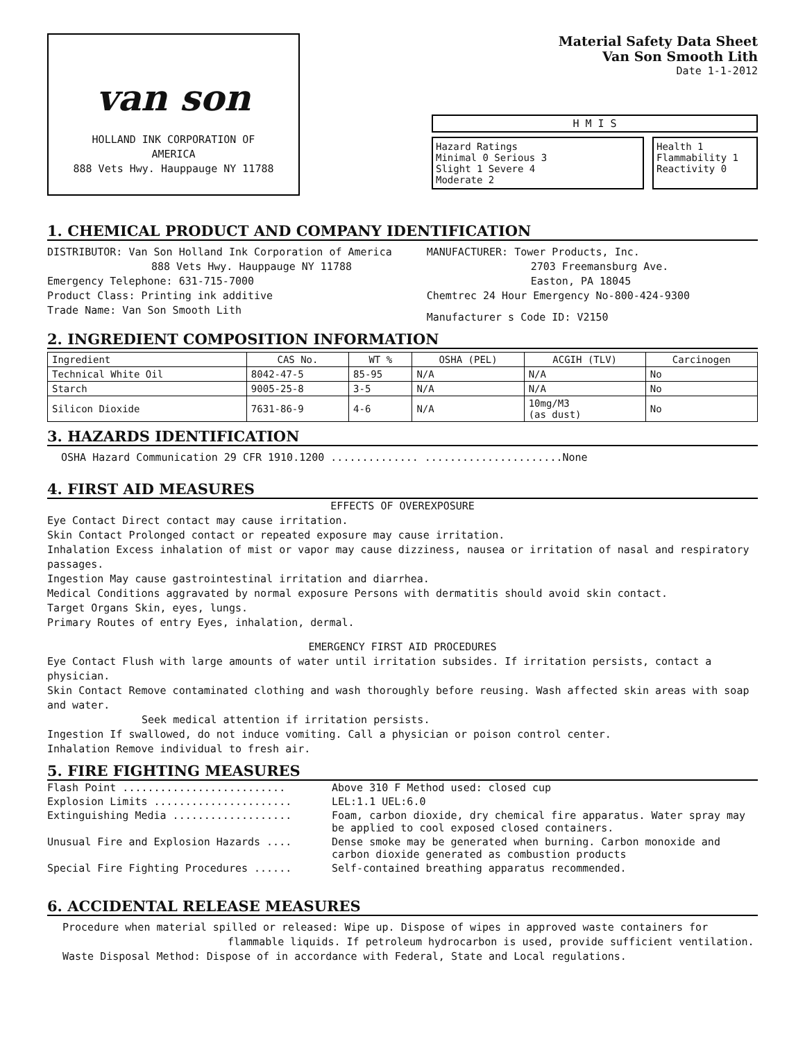van son
HOLLAND INK CORPORATION OF
AMERICA
888 Vets Hwy. Hauppauge NY 11788
Material Safety Data Sheet
Van Son Smooth Lith
Date 1-1-2012
H M I S
Hazard Ratings
Minimal 0 Serious 3
Slight 1 Severe 4
Moderate 2
Health 1
Flammability 1
Reactivity 0
1. CHEMICAL PRODUCT AND COMPANY IDENTIFICATION
DISTRIBUTOR: Van Son Holland Ink Corporation of America
888 Vets Hwy. Hauppauge NY 11788
Emergency Telephone: 631-715-7000
Product Class: Printing ink additive
Trade Name: Van Son Smooth Lith
MANUFACTURER: Tower Products, Inc.
2703 Freemansburg Ave.
Easton, PA 18045
Chemtrec 24 Hour Emergency No-800-424-9300
Manufacturer s Code ID: V2150
2. INGREDIENT COMPOSITION INFORMATION
| Ingredient | CAS No. | WT % | OSHA (PEL) | ACGIH (TLV) | Carcinogen |
| --- | --- | --- | --- | --- | --- |
| Technical White Oil | 8042-47-5 | 85-95 | N/A | N/A | No |
| Starch | 9005-25-8 | 3-5 | N/A | N/A | No |
| Silicon Dioxide | 7631-86-9 | 4-6 | N/A | 10mg/M3 (as dust) | No |
3. HAZARDS IDENTIFICATION
OSHA Hazard Communication 29 CFR 1910.1200 .............. ......................None
4. FIRST AID MEASURES
EFFECTS OF OVEREXPOSURE
Eye Contact Direct contact may cause irritation.
Skin Contact Prolonged contact or repeated exposure may cause irritation.
Inhalation Excess inhalation of mist or vapor may cause dizziness, nausea or irritation of nasal and respiratory passages.
Ingestion May cause gastrointestinal irritation and diarrhea.
Medical Conditions aggravated by normal exposure Persons with dermatitis should avoid skin contact.
Target Organs Skin, eyes, lungs.
Primary Routes of entry Eyes, inhalation, dermal.
EMERGENCY FIRST AID PROCEDURES
Eye Contact Flush with large amounts of water until irritation subsides. If irritation persists, contact a physician.
Skin Contact Remove contaminated clothing and wash thoroughly before reusing. Wash affected skin areas with soap and water.
Seek medical attention if irritation persists.
Ingestion If swallowed, do not induce vomiting. Call a physician or poison control center.
Inhalation Remove individual to fresh air.
5. FIRE FIGHTING MEASURES
| Flash Point .......................... | Above 310 F Method used: closed cup |
| Explosion Limits ...................... | LEL:1.1 UEL:6.0 |
| Extinguishing Media ................... | Foam, carbon dioxide, dry chemical fire apparatus. Water spray may be applied to cool exposed closed containers. |
| Unusual Fire and Explosion Hazards .... | Dense smoke may be generated when burning. Carbon monoxide and carbon dioxide generated as combustion products |
| Special Fire Fighting Procedures ...... | Self-contained breathing apparatus recommended. |
6. ACCIDENTAL RELEASE MEASURES
Procedure when material spilled or released: Wipe up. Dispose of wipes in approved waste containers for
flammable liquids. If petroleum hydrocarbon is used, provide sufficient ventilation.
Waste Disposal Method: Dispose of in accordance with Federal, State and Local regulations.